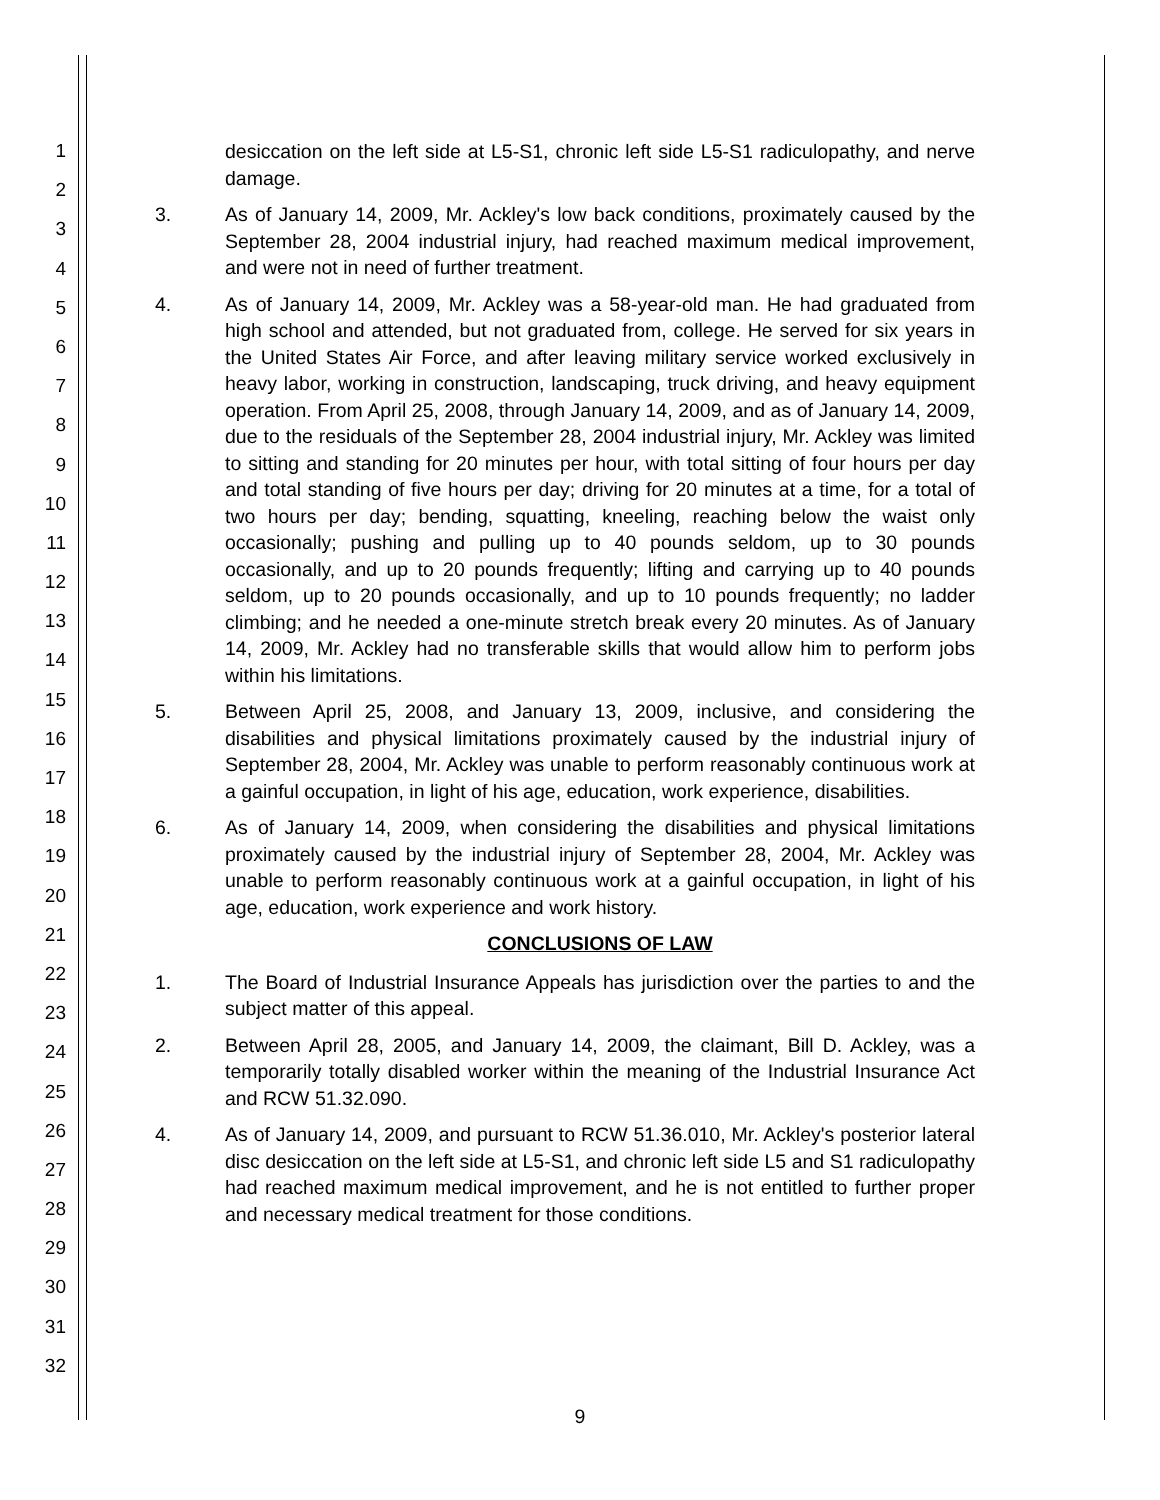1
2
3
4
5
6
7
8
9
10
11
12
13
14
15
16
17
18
19
20
21
22
23
24
25
26
27
28
29
30
31
32
desiccation on the left side at L5-S1, chronic left side L5-S1 radiculopathy, and nerve damage.
3. As of January 14, 2009, Mr. Ackley's low back conditions, proximately caused by the September 28, 2004 industrial injury, had reached maximum medical improvement, and were not in need of further treatment.
4. As of January 14, 2009, Mr. Ackley was a 58-year-old man. He had graduated from high school and attended, but not graduated from, college. He served for six years in the United States Air Force, and after leaving military service worked exclusively in heavy labor, working in construction, landscaping, truck driving, and heavy equipment operation. From April 25, 2008, through January 14, 2009, and as of January 14, 2009, due to the residuals of the September 28, 2004 industrial injury, Mr. Ackley was limited to sitting and standing for 20 minutes per hour, with total sitting of four hours per day and total standing of five hours per day; driving for 20 minutes at a time, for a total of two hours per day; bending, squatting, kneeling, reaching below the waist only occasionally; pushing and pulling up to 40 pounds seldom, up to 30 pounds occasionally, and up to 20 pounds frequently; lifting and carrying up to 40 pounds seldom, up to 20 pounds occasionally, and up to 10 pounds frequently; no ladder climbing; and he needed a one-minute stretch break every 20 minutes. As of January 14, 2009, Mr. Ackley had no transferable skills that would allow him to perform jobs within his limitations.
5. Between April 25, 2008, and January 13, 2009, inclusive, and considering the disabilities and physical limitations proximately caused by the industrial injury of September 28, 2004, Mr. Ackley was unable to perform reasonably continuous work at a gainful occupation, in light of his age, education, work experience, disabilities.
6. As of January 14, 2009, when considering the disabilities and physical limitations proximately caused by the industrial injury of September 28, 2004, Mr. Ackley was unable to perform reasonably continuous work at a gainful occupation, in light of his age, education, work experience and work history.
CONCLUSIONS OF LAW
1. The Board of Industrial Insurance Appeals has jurisdiction over the parties to and the subject matter of this appeal.
2. Between April 28, 2005, and January 14, 2009, the claimant, Bill D. Ackley, was a temporarily totally disabled worker within the meaning of the Industrial Insurance Act and RCW 51.32.090.
4. As of January 14, 2009, and pursuant to RCW 51.36.010, Mr. Ackley's posterior lateral disc desiccation on the left side at L5-S1, and chronic left side L5 and S1 radiculopathy had reached maximum medical improvement, and he is not entitled to further proper and necessary medical treatment for those conditions.
9